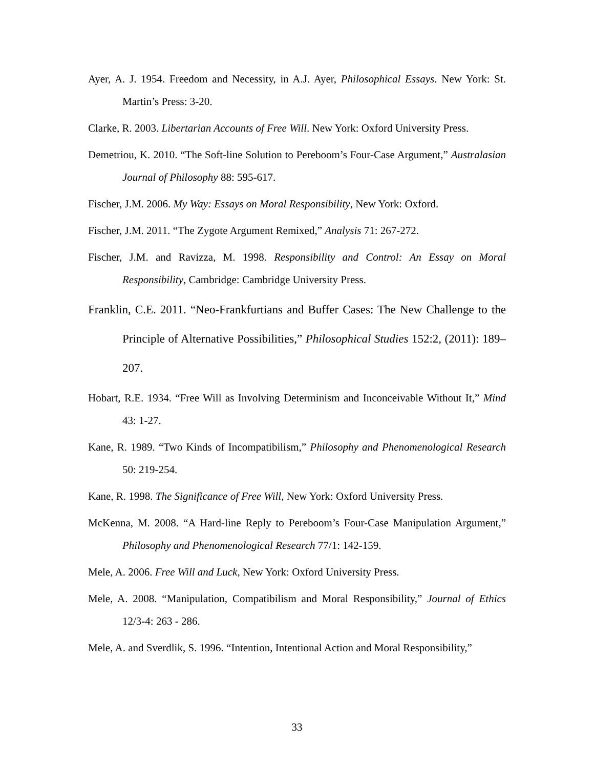Ayer, A. J. 1954. Freedom and Necessity, in A.J. Ayer, Philosophical Essays. New York: St. Martin’s Press: 3-20.
Clarke, R. 2003. Libertarian Accounts of Free Will. New York: Oxford University Press.
Demetriou, K. 2010. “The Soft-line Solution to Pereboom’s Four-Case Argument,” Australasian Journal of Philosophy 88: 595-617.
Fischer, J.M. 2006. My Way: Essays on Moral Responsibility, New York: Oxford.
Fischer, J.M. 2011. “The Zygote Argument Remixed,” Analysis 71: 267-272.
Fischer, J.M. and Ravizza, M. 1998. Responsibility and Control: An Essay on Moral Responsibility, Cambridge: Cambridge University Press.
Franklin, C.E. 2011. “Neo-Frankfurtians and Buffer Cases: The New Challenge to the Principle of Alternative Possibilities,” Philosophical Studies 152:2, (2011): 189–207.
Hobart, R.E. 1934. “Free Will as Involving Determinism and Inconceivable Without It,” Mind 43: 1-27.
Kane, R. 1989. “Two Kinds of Incompatibilism,” Philosophy and Phenomenological Research 50: 219-254.
Kane, R. 1998. The Significance of Free Will, New York: Oxford University Press.
McKenna, M. 2008. “A Hard-line Reply to Pereboom’s Four-Case Manipulation Argument,” Philosophy and Phenomenological Research 77/1: 142-159.
Mele, A. 2006. Free Will and Luck, New York: Oxford University Press.
Mele, A. 2008. “Manipulation, Compatibilism and Moral Responsibility,” Journal of Ethics 12/3-4: 263 - 286.
Mele, A. and Sverdlik, S. 1996. “Intention, Intentional Action and Moral Responsibility,”
33